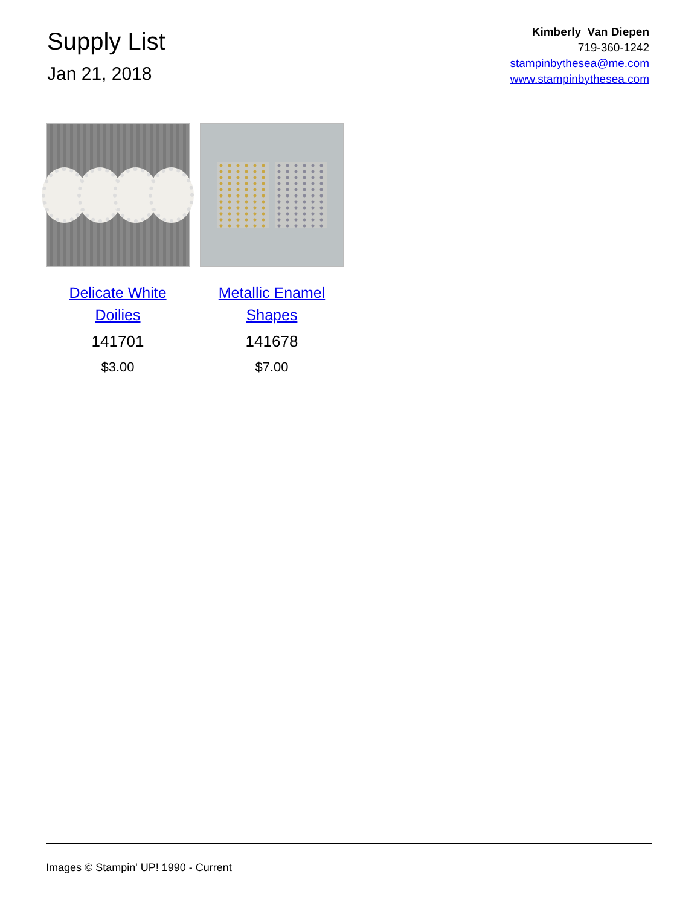Supply List
Jan 21, 2018
Kimberly Van Diepen
719-360-1242
stampinbythesea@me.com
www.stampinbythesea.com
Delicate White Doilies
141701
$3.00
Metallic Enamel Shapes
141678
$7.00
Images © Stampin' UP! 1990 - Current